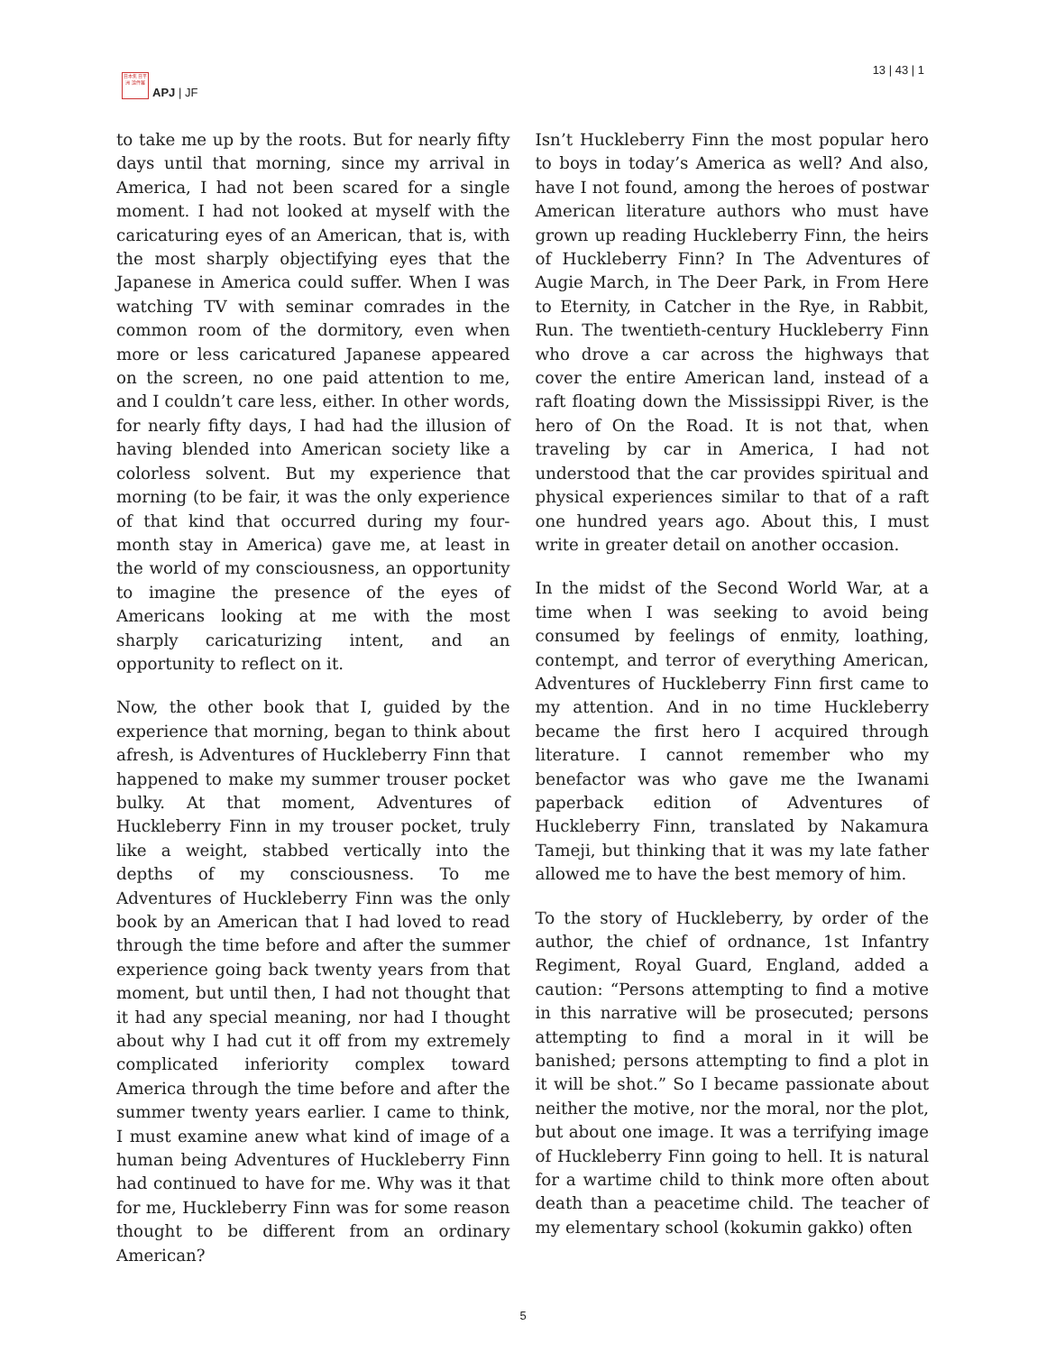日本焦 日平洲 論件羅
APJ | JF
13 | 43 | 1
to take me up by the roots. But for nearly fifty days until that morning, since my arrival in America, I had not been scared for a single moment. I had not looked at myself with the caricaturing eyes of an American, that is, with the most sharply objectifying eyes that the Japanese in America could suffer. When I was watching TV with seminar comrades in the common room of the dormitory, even when more or less caricatured Japanese appeared on the screen, no one paid attention to me, and I couldn’t care less, either. In other words, for nearly fifty days, I had had the illusion of having blended into American society like a colorless solvent. But my experience that morning (to be fair, it was the only experience of that kind that occurred during my four-month stay in America) gave me, at least in the world of my consciousness, an opportunity to imagine the presence of the eyes of Americans looking at me with the most sharply caricaturizing intent, and an opportunity to reflect on it.
Now, the other book that I, guided by the experience that morning, began to think about afresh, is Adventures of Huckleberry Finn that happened to make my summer trouser pocket bulky. At that moment, Adventures of Huckleberry Finn in my trouser pocket, truly like a weight, stabbed vertically into the depths of my consciousness. To me Adventures of Huckleberry Finn was the only book by an American that I had loved to read through the time before and after the summer experience going back twenty years from that moment, but until then, I had not thought that it had any special meaning, nor had I thought about why I had cut it off from my extremely complicated inferiority complex toward America through the time before and after the summer twenty years earlier. I came to think, I must examine anew what kind of image of a human being Adventures of Huckleberry Finn had continued to have for me. Why was it that for me, Huckleberry Finn was for some reason thought to be different from an ordinary American?
Isn’t Huckleberry Finn the most popular hero to boys in today’s America as well? And also, have I not found, among the heroes of postwar American literature authors who must have grown up reading Huckleberry Finn, the heirs of Huckleberry Finn? In The Adventures of Augie March, in The Deer Park, in From Here to Eternity, in Catcher in the Rye, in Rabbit, Run. The twentieth-century Huckleberry Finn who drove a car across the highways that cover the entire American land, instead of a raft floating down the Mississippi River, is the hero of On the Road. It is not that, when traveling by car in America, I had not understood that the car provides spiritual and physical experiences similar to that of a raft one hundred years ago. About this, I must write in greater detail on another occasion.
In the midst of the Second World War, at a time when I was seeking to avoid being consumed by feelings of enmity, loathing, contempt, and terror of everything American, Adventures of Huckleberry Finn first came to my attention. And in no time Huckleberry became the first hero I acquired through literature. I cannot remember who my benefactor was who gave me the Iwanami paperback edition of Adventures of Huckleberry Finn, translated by Nakamura Tameji, but thinking that it was my late father allowed me to have the best memory of him.
To the story of Huckleberry, by order of the author, the chief of ordnance, 1st Infantry Regiment, Royal Guard, England, added a caution: “Persons attempting to find a motive in this narrative will be prosecuted; persons attempting to find a moral in it will be banished; persons attempting to find a plot in it will be shot.” So I became passionate about neither the motive, nor the moral, nor the plot, but about one image. It was a terrifying image of Huckleberry Finn going to hell. It is natural for a wartime child to think more often about death than a peacetime child. The teacher of my elementary school (kokumin gakko) often
5